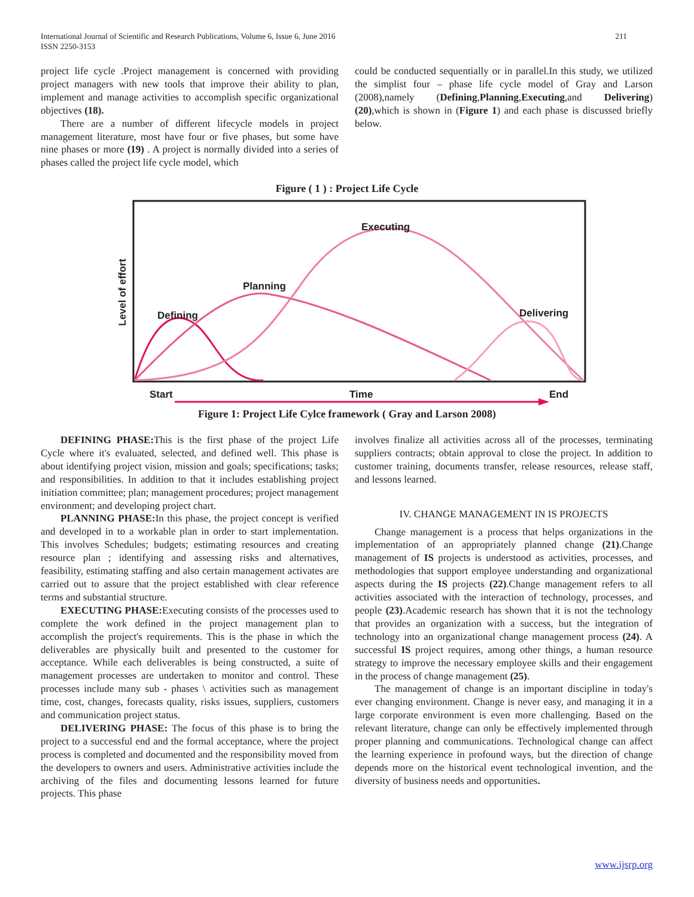International Journal of Scientific and Research Publications, Volume 6, Issue 6, June 2016
ISSN 2250-3153
211
project life cycle .Project management is concerned with providing project managers with new tools that improve their ability to plan, implement and manage activities to accomplish specific organizational objectives (18).
There are a number of different lifecycle models in project management literature, most have four or five phases, but some have nine phases or more (19) . A project is normally divided into a series of phases called the project life cycle model, which
could be conducted sequentially or in parallel.In this study, we utilized the simplist four – phase life cycle model of Gray and Larson (2008),namely (Defining,Planning,Executing,and Delivering) (20),which is shown in (Figure 1) and each phase is discussed briefly below.
Figure ( 1 ) : Project Life Cycle
Executing
Planning
Defining
Delivering
Start
Time
End
Level of effort
Figure 1: Project Life Cylce framework ( Gray and Larson 2008)
DEFINING PHASE: This is the first phase of the project Life Cycle where it's evaluated, selected, and defined well. This phase is about identifying project vision, mission and goals; specifications; tasks; and responsibilities. In addition to that it includes establishing project initiation committee; plan; management procedures; project management environment; and developing project chart.
PLANNING PHASE: In this phase, the project concept is verified and developed in to a workable plan in order to start implementation. This involves Schedules; budgets; estimating resources and creating resource plan ; identifying and assessing risks and alternatives, feasibility, estimating staffing and also certain management activates are carried out to assure that the project established with clear reference terms and substantial structure.
EXECUTING PHASE: Executing consists of the processes used to complete the work defined in the project management plan to accomplish the project's requirements. This is the phase in which the deliverables are physically built and presented to the customer for acceptance. While each deliverables is being constructed, a suite of management processes are undertaken to monitor and control. These processes include many sub - phases \ activities such as management time, cost, changes, forecasts quality, risks issues, suppliers, customers and communication project status.
DELIVERING PHASE: The focus of this phase is to bring the project to a successful end and the formal acceptance, where the project process is completed and documented and the responsibility moved from the developers to owners and users. Administrative activities include the archiving of the files and documenting lessons learned for future projects. This phase
involves finalize all activities across all of the processes, terminating suppliers contracts; obtain approval to close the project. In addition to customer training, documents transfer, release resources, release staff, and lessons learned.
IV. CHANGE MANAGEMENT IN IS PROJECTS
Change management is a process that helps organizations in the implementation of an appropriately planned change (21).Change management of IS projects is understood as activities, processes, and methodologies that support employee understanding and organizational aspects during the IS projects (22).Change management refers to all activities associated with the interaction of technology, processes, and people (23).Academic research has shown that it is not the technology that provides an organization with a success, but the integration of technology into an organizational change management process (24). A successful IS project requires, among other things, a human resource strategy to improve the necessary employee skills and their engagement in the process of change management (25).
The management of change is an important discipline in today's ever changing environment. Change is never easy, and managing it in a large corporate environment is even more challenging. Based on the relevant literature, change can only be effectively implemented through proper planning and communications. Technological change can affect the learning experience in profound ways, but the direction of change depends more on the historical event technological invention, and the diversity of business needs and opportunities.
www.ijsrp.org